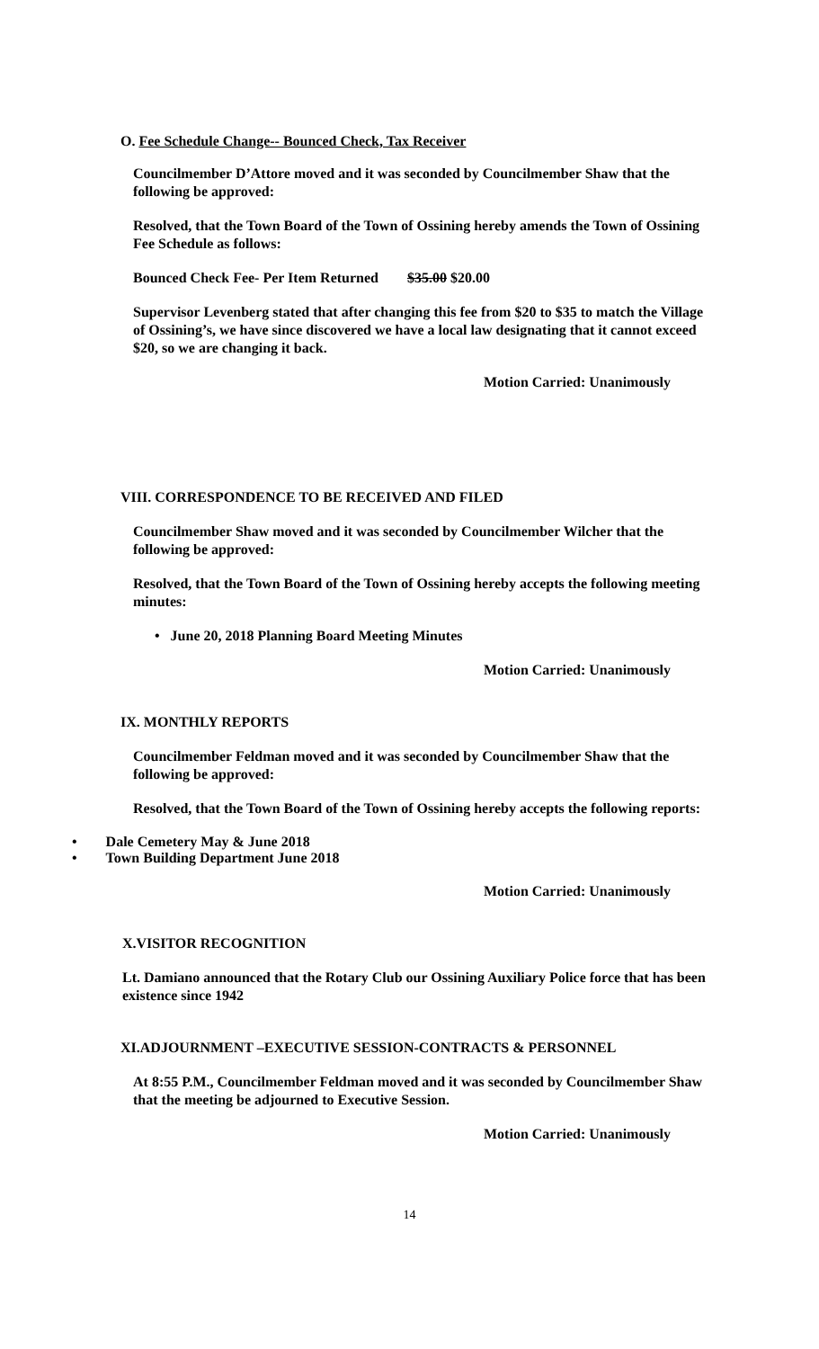O. Fee Schedule Change-- Bounced Check, Tax Receiver
Councilmember D’Attore moved and it was seconded by Councilmember Shaw that the following be approved:
Resolved, that the Town Board of the Town of Ossining hereby amends the Town of Ossining Fee Schedule as follows:
Bounced Check Fee- Per Item Returned $35.00 $20.00
Supervisor Levenberg stated that after changing this fee from $20 to $35 to match the Village of Ossining’s, we have since discovered we have a local law designating that it cannot exceed $20, so we are changing it back.
Motion Carried: Unanimously
VIII. CORRESPONDENCE TO BE RECEIVED AND FILED
Councilmember Shaw moved and it was seconded by Councilmember Wilcher that the following be approved:
Resolved, that the Town Board of the Town of Ossining hereby accepts the following meeting minutes:
• June 20, 2018 Planning Board Meeting Minutes
Motion Carried: Unanimously
IX. MONTHLY REPORTS
Councilmember Feldman moved and it was seconded by Councilmember Shaw that the following be approved:
Resolved, that the Town Board of the Town of Ossining hereby accepts the following reports:
• Dale Cemetery May & June 2018
• Town Building Department June 2018
Motion Carried: Unanimously
X.VISITOR RECOGNITION
Lt. Damiano announced that the Rotary Club our Ossining Auxiliary Police force that has been existence since 1942
XI.ADJOURNMENT –EXECUTIVE SESSION-CONTRACTS & PERSONNEL
At 8:55 P.M., Councilmember Feldman moved and it was seconded by Councilmember Shaw that the meeting be adjourned to Executive Session.
Motion Carried: Unanimously
14